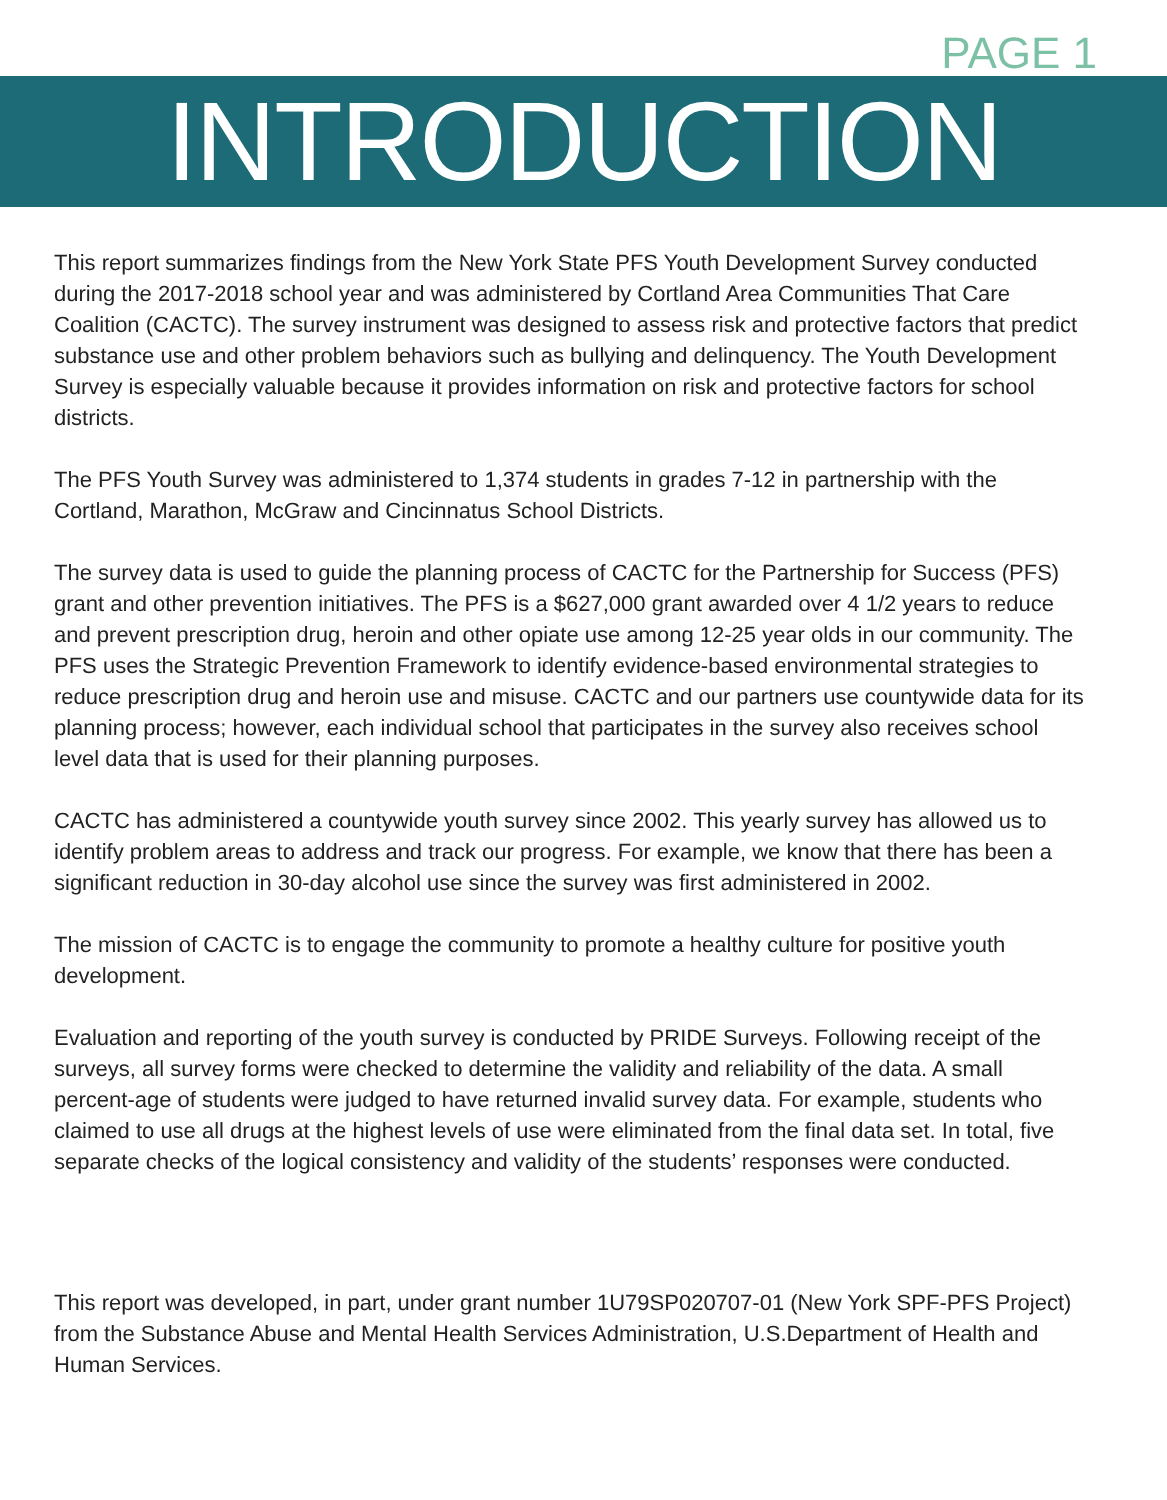PAGE 1
INTRODUCTION
This report summarizes findings from the New York State PFS Youth Development Survey conducted during the 2017-2018 school year and was administered by Cortland Area Communities That Care Coalition (CACTC). The survey instrument was designed to assess risk and protective factors that predict substance use and other problem behaviors such as bullying and delinquency. The Youth Development Survey is especially valuable because it provides information on risk and protective factors for school districts.
The PFS Youth Survey was administered to 1,374 students in grades 7-12 in partnership with the Cortland, Marathon, McGraw and Cincinnatus School Districts.
The survey data is used to guide the planning process of CACTC for the Partnership for Success (PFS) grant and other prevention initiatives. The PFS is a $627,000 grant awarded over 4 1/2 years to reduce and prevent prescription drug, heroin and other opiate use among 12-25 year olds in our community. The PFS uses the Strategic Prevention Framework to identify evidence-based environmental strategies to reduce prescription drug and heroin use and misuse. CACTC and our partners use countywide data for its planning process; however, each individual school that participates in the survey also receives school level data that is used for their planning purposes.
CACTC has administered a countywide youth survey since 2002. This yearly survey has allowed us to identify problem areas to address and track our progress. For example, we know that there has been a significant reduction in 30-day alcohol use since the survey was first administered in 2002.
The mission of CACTC is to engage the community to promote a healthy culture for positive youth development.
Evaluation and reporting of the youth survey is conducted by PRIDE Surveys. Following receipt of the surveys, all survey forms were checked to determine the validity and reliability of the data. A small percent-age of students were judged to have returned invalid survey data. For example, students who claimed to use all drugs at the highest levels of use were eliminated from the final data set. In total, five separate checks of the logical consistency and validity of the students’ responses were conducted.
This report was developed, in part, under grant number 1U79SP020707-01 (New York SPF-PFS Project) from the Substance Abuse and Mental Health Services Administration, U.S.Department of Health and Human Services.